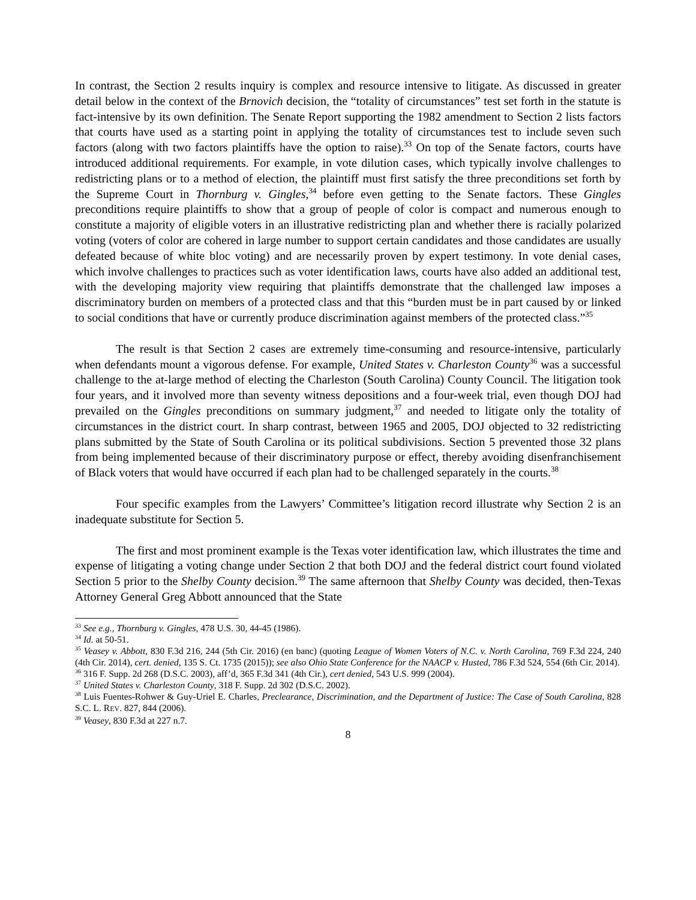In contrast, the Section 2 results inquiry is complex and resource intensive to litigate. As discussed in greater detail below in the context of the Brnovich decision, the “totality of circumstances” test set forth in the statute is fact-intensive by its own definition. The Senate Report supporting the 1982 amendment to Section 2 lists factors that courts have used as a starting point in applying the totality of circumstances test to include seven such factors (along with two factors plaintiffs have the option to raise).<sup>33</sup> On top of the Senate factors, courts have introduced additional requirements. For example, in vote dilution cases, which typically involve challenges to redistricting plans or to a method of election, the plaintiff must first satisfy the three preconditions set forth by the Supreme Court in Thornburg v. Gingles,<sup>34</sup> before even getting to the Senate factors. These Gingles preconditions require plaintiffs to show that a group of people of color is compact and numerous enough to constitute a majority of eligible voters in an illustrative redistricting plan and whether there is racially polarized voting (voters of color are cohered in large number to support certain candidates and those candidates are usually defeated because of white bloc voting) and are necessarily proven by expert testimony. In vote denial cases, which involve challenges to practices such as voter identification laws, courts have also added an additional test, with the developing majority view requiring that plaintiffs demonstrate that the challenged law imposes a discriminatory burden on members of a protected class and that this “burden must be in part caused by or linked to social conditions that have or currently produce discrimination against members of the protected class.”<sup>35</sup>
The result is that Section 2 cases are extremely time-consuming and resource-intensive, particularly when defendants mount a vigorous defense. For example, United States v. Charleston County<sup>36</sup> was a successful challenge to the at-large method of electing the Charleston (South Carolina) County Council. The litigation took four years, and it involved more than seventy witness depositions and a four-week trial, even though DOJ had prevailed on the Gingles preconditions on summary judgment,<sup>37</sup> and needed to litigate only the totality of circumstances in the district court. In sharp contrast, between 1965 and 2005, DOJ objected to 32 redistricting plans submitted by the State of South Carolina or its political subdivisions. Section 5 prevented those 32 plans from being implemented because of their discriminatory purpose or effect, thereby avoiding disenfranchisement of Black voters that would have occurred if each plan had to be challenged separately in the courts.<sup>38</sup>
Four specific examples from the Lawyers’ Committee’s litigation record illustrate why Section 2 is an inadequate substitute for Section 5.
The first and most prominent example is the Texas voter identification law, which illustrates the time and expense of litigating a voting change under Section 2 that both DOJ and the federal district court found violated Section 5 prior to the Shelby County decision.<sup>39</sup> The same afternoon that Shelby County was decided, then-Texas Attorney General Greg Abbott announced that the State
<sup>33</sup> See e.g., Thornburg v. Gingles, 478 U.S. 30, 44-45 (1986).
<sup>34</sup> Id. at 50-51.
<sup>35</sup> Veasey v. Abbott, 830 F.3d 216, 244 (5th Cir. 2016) (en banc) (quoting League of Women Voters of N.C. v. North Carolina, 769 F.3d 224, 240 (4th Cir. 2014), cert. denied, 135 S. Ct. 1735 (2015)); see also Ohio State Conference for the NAACP v. Husted, 786 F.3d 524, 554 (6th Cir. 2014).
<sup>36</sup> 316 F. Supp. 2d 268 (D.S.C. 2003), aff’d, 365 F.3d 341 (4th Cir.), cert denied, 543 U.S. 999 (2004).
<sup>37</sup> United States v. Charleston County, 318 F. Supp. 2d 302 (D.S.C. 2002).
<sup>38</sup> Luis Fuentes-Rohwer & Guy-Uriel E. Charles, Preclearance, Discrimination, and the Department of Justice: The Case of South Carolina, 828 S.C. L. REV. 827, 844 (2006).
<sup>39</sup> Veasey, 830 F.3d at 227 n.7.
8